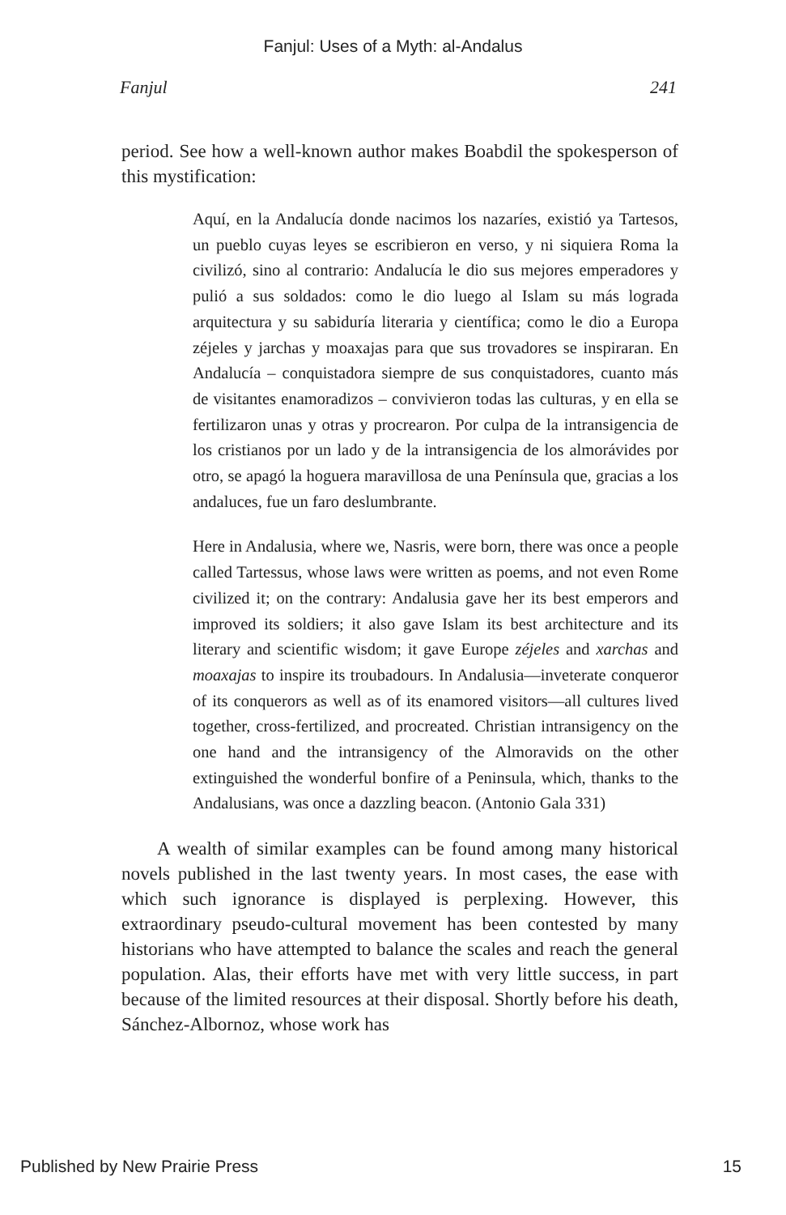Fanjul: Uses of a Myth: al-Andalus
Fanjul 241
period. See how a well-known author makes Boabdil the spokesperson of this mystification:
Aquí, en la Andalucía donde nacimos los nazaríes, existió ya Tartesos, un pueblo cuyas leyes se escribieron en verso, y ni siquiera Roma la civilizó, sino al contrario: Andalucía le dio sus mejores emperadores y pulió a sus soldados: como le dio luego al Islam su más lograda arquitectura y su sabiduría literaria y científica; como le dio a Europa zéjeles y jarchas y moaxajas para que sus trovadores se inspiraran. En Andalucía – conquistadora siempre de sus conquistadores, cuanto más de visitantes enamoradizos – convivieron todas las culturas, y en ella se fertilizaron unas y otras y procrearon. Por culpa de la intransigencia de los cristianos por un lado y de la intransigencia de los almorávides por otro, se apagó la hoguera maravillosa de una Península que, gracias a los andaluces, fue un faro deslumbrante.
Here in Andalusia, where we, Nasris, were born, there was once a people called Tartessus, whose laws were written as poems, and not even Rome civilized it; on the contrary: Andalusia gave her its best emperors and improved its soldiers; it also gave Islam its best architecture and its literary and scientific wisdom; it gave Europe zéjeles and xarchas and moaxajas to inspire its troubadours. In Andalusia—inveterate conqueror of its conquerors as well as of its enamored visitors—all cultures lived together, cross-fertilized, and procreated. Christian intransigency on the one hand and the intransigency of the Almoravids on the other extinguished the wonderful bonfire of a Peninsula, which, thanks to the Andalusians, was once a dazzling beacon. (Antonio Gala 331)
A wealth of similar examples can be found among many historical novels published in the last twenty years. In most cases, the ease with which such ignorance is displayed is perplexing. However, this extraordinary pseudo-cultural movement has been contested by many historians who have attempted to balance the scales and reach the general population. Alas, their efforts have met with very little success, in part because of the limited resources at their disposal. Shortly before his death, Sánchez-Albornoz, whose work has
Published by New Prairie Press 15